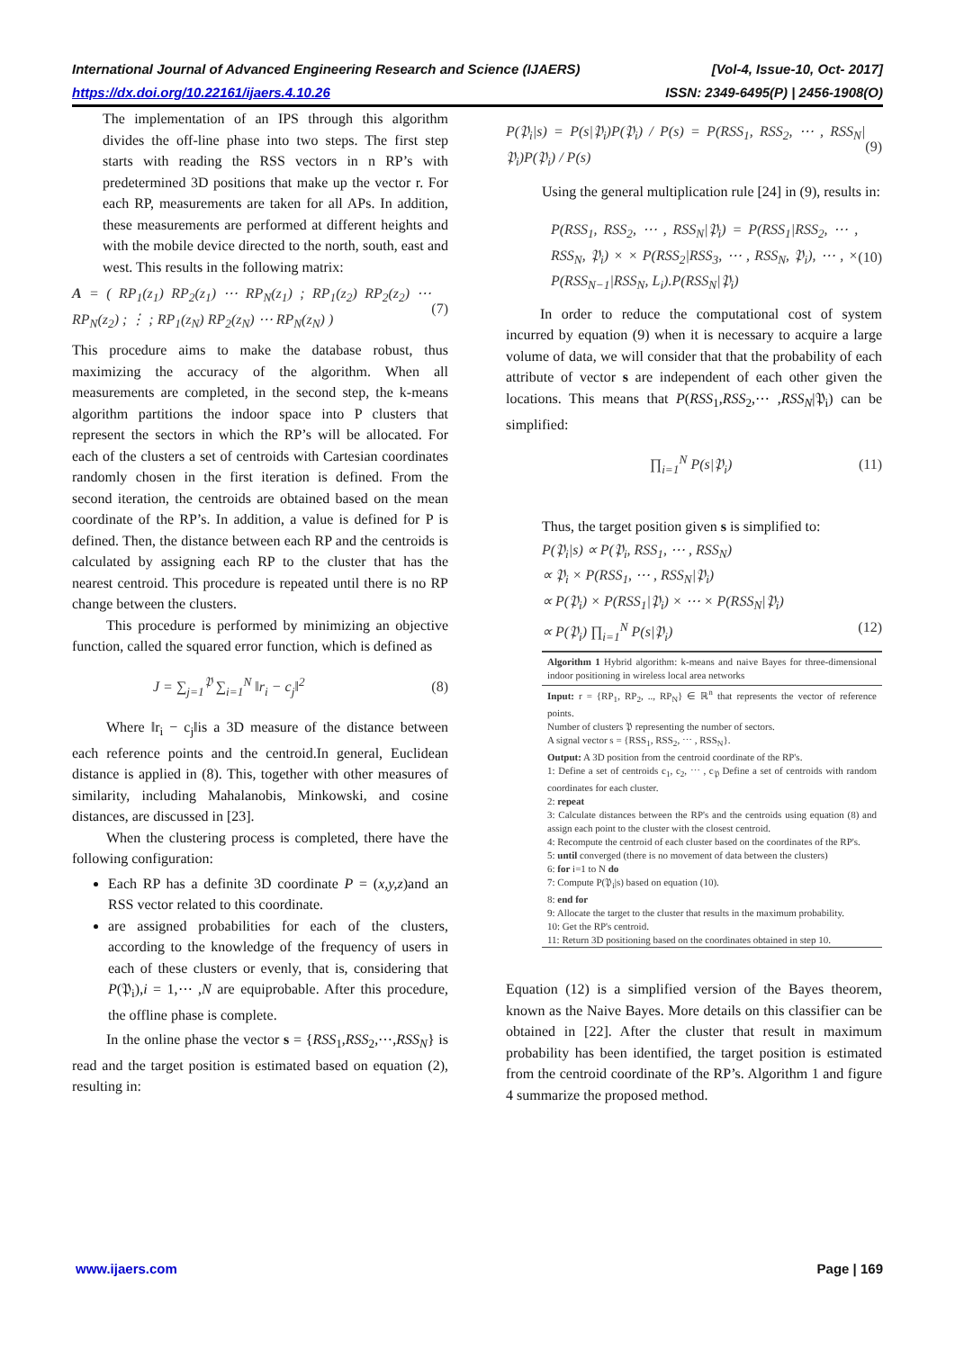International Journal of Advanced Engineering Research and Science (IJAERS) [Vol-4, Issue-10, Oct- 2017]
https://dx.doi.org/10.22161/ijaers.4.10.26 ISSN: 2349-6495(P) | 2456-1908(O)
The implementation of an IPS through this algorithm divides the off-line phase into two steps. The first step starts with reading the RSS vectors in n RP’s with predetermined 3D positions that make up the vector r. For each RP, measurements are taken for all APs. In addition, these measurements are performed at different heights and with the mobile device directed to the north, south, east and west. This results in the following matrix:
A = ( RP<sub>1</sub>(z<sub>1</sub>) RP<sub>2</sub>(z<sub>1</sub>) ⋯ RP<sub>N</sub>(z<sub>1</sub>) ; RP<sub>1</sub>(z<sub>2</sub>) RP<sub>2</sub>(z<sub>2</sub>) ⋯ RP<sub>N</sub>(z<sub>2</sub>) ; ⋮ ; RP<sub>1</sub>(z<sub>N</sub>) RP<sub>2</sub>(z<sub>N</sub>) ⋯ RP<sub>N</sub>(z<sub>N</sub>) ) (7)
This procedure aims to make the database robust, thus maximizing the accuracy of the algorithm. When all measurements are completed, in the second step, the k-means algorithm partitions the indoor space into P clusters that represent the sectors in which the RP’s will be allocated. For each of the clusters a set of centroids with Cartesian coordinates randomly chosen in the first iteration is defined. From the second iteration, the centroids are obtained based on the mean coordinate of the RP’s. In addition, a value is defined for P is defined. Then, the distance between each RP and the centroids is calculated by assigning each RP to the cluster that has the nearest centroid. This procedure is repeated until there is no RP change between the clusters.
This procedure is performed by minimizing an objective function, called the squared error function, which is defined as
J = ∑<sub>j=1</sub><sup>𝔓</sup> ∑<sub>i=1</sub><sup>N</sup> ‖r<sub>i</sub> − c<sub>j</sub>‖<sup>2</sup> (8)
Where ‖r<sub>i</sub> − c<sub>j</sub>‖is a 3D measure of the distance between each reference points and the centroid.In general, Euclidean distance is applied in (8). This, together with other measures of similarity, including Mahalanobis, Minkowski, and cosine distances, are discussed in [23].
When the clustering process is completed, there have the following configuration:
Each RP has a definite 3D coordinate P = (x,y,z)and an RSS vector related to this coordinate.
are assigned probabilities for each of the clusters, according to the knowledge of the frequency of users in each of these clusters or evenly, that is, considering that P(𝔓<sub>i</sub>),i = 1,⋯ ,N are equiprobable. After this procedure, the offline phase is complete.
In the online phase the vector s = {RSS<sub>1</sub>,RSS<sub>2</sub>,⋯,RSS<sub>N</sub>} is read and the target position is estimated based on equation (2), resulting in:
P(𝔓<sub>i</sub>|s) = P(s|𝔓<sub>i</sub>)P(𝔓<sub>i</sub>) / P(s) = P(RSS<sub>1</sub>, RSS<sub>2</sub>, ⋯ , RSS<sub>N</sub>|𝔓<sub>i</sub>)P(𝔓<sub>i</sub>) / P(s) (9)
Using the general multiplication rule [24] in (9), results in:
P(RSS<sub>1</sub>, RSS<sub>2</sub>, ⋯ , RSS<sub>N</sub>|𝔓<sub>i</sub>) = P(RSS<sub>1</sub>|RSS<sub>2</sub>, ⋯ , RSS<sub>N</sub>, 𝔓<sub>i</sub>) × × P(RSS<sub>2</sub>|RSS<sub>3</sub>, ⋯ , RSS<sub>N</sub>, 𝔓<sub>i</sub>), ⋯ , × P(RSS<sub>N−1</sub>|RSS<sub>N</sub>, L<sub>i</sub>).P(RSS<sub>N</sub>|𝔓<sub>i</sub>) (10)
In order to reduce the computational cost of system incurred by equation (9) when it is necessary to acquire a large volume of data, we will consider that that the probability of each attribute of vector s are independent of each other given the locations. This means that P(RSS<sub>1</sub>,RSS<sub>2</sub>,⋯ ,RSS<sub>N</sub>|𝔓<sub>i</sub>) can be simplified:
∏<sub>i=1</sub><sup>N</sup> P(s|𝔓<sub>i</sub>) (11)
Thus, the target position given s is simplified to:
P(𝔓<sub>i</sub>|s) ∝ P(𝔓<sub>i</sub>, RSS<sub>1</sub>, ⋯ , RSS<sub>N</sub>)
∝ 𝔓<sub>i</sub> × P(RSS<sub>1</sub>, ⋯ , RSS<sub>N</sub>|𝔓<sub>i</sub>)
∝ P(𝔓<sub>i</sub>) × P(RSS<sub>1</sub>|𝔓<sub>i</sub>) × ⋯ × P(RSS<sub>N</sub>|𝔓<sub>i</sub>)
∝ P(𝔓<sub>i</sub>) ∏<sub>i=1</sub><sup>N</sup> P(s|𝔓<sub>i</sub>) (12)
Algorithm 1 Hybrid algorithm: k-means and naive Bayes for three-dimensional indoor positioning in wireless local area networks
Input: r = {RP<sub>1</sub>, RP<sub>2</sub>, .., RP<sub>N</sub>} ∈ ℝ<sup>n</sup> that represents the vector of reference points.
Number of clusters 𝔓 representing the number of sectors.
A signal vector s = {RSS<sub>1</sub>, RSS<sub>2</sub>, ⋯ , RSS<sub>N</sub>}.
Output: A 3D position from the centroid coordinate of the RP's.
1: Define a set of centroids c<sub>1</sub>, c<sub>2</sub>, ⋯ , c<sub>𝔓</sub> Define a set of centroids with random coordinates for each cluster.
2: repeat
3: Calculate distances between the RP's and the centroids using equation (8) and assign each point to the cluster with the closest centroid.
4: Recompute the centroid of each cluster based on the coordinates of the RP's.
5: until converged (there is no movement of data between the clusters)
6: for i=1 to N do
7: Compute P(𝔓<sub>i</sub>|s) based on equation (10).
8: end for
9: Allocate the target to the cluster that results in the maximum probability.
10: Get the RP's centroid.
11: Return 3D positioning based on the coordinates obtained in step 10.
Equation (12) is a simplified version of the Bayes theorem, known as the Naive Bayes. More details on this classifier can be obtained in [22]. After the cluster that result in maximum probability has been identified, the target position is estimated from the centroid coordinate of the RP’s. Algorithm 1 and figure 4 summarize the proposed method.
www.ijaers.com Page | 169